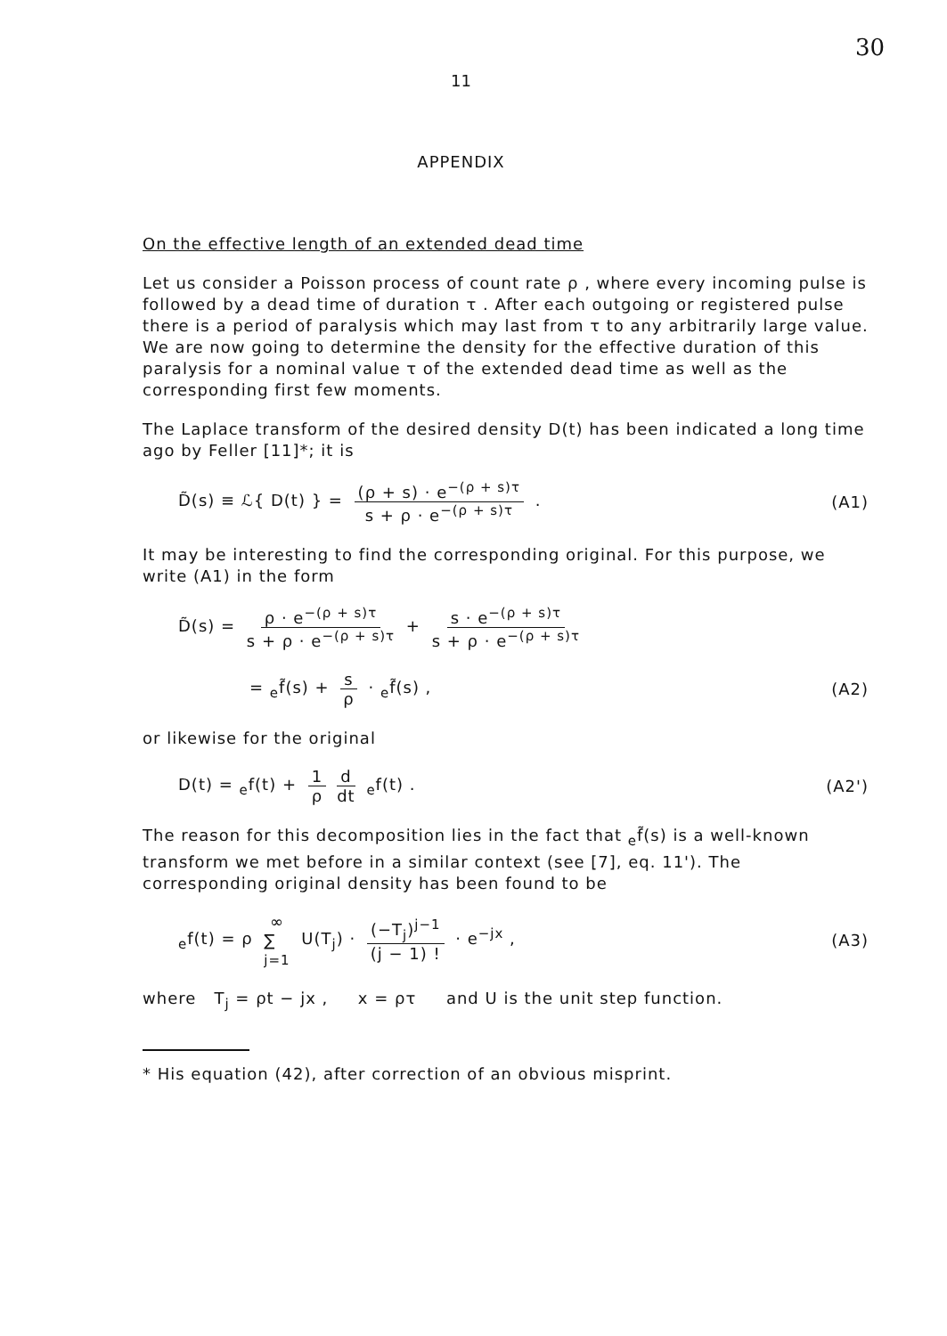30
11
APPENDIX
On the effective length of an extended dead time
Let us consider a Poisson process of count rate ρ , where every incoming pulse is followed by a dead time of duration τ . After each outgoing or registered pulse there is a period of paralysis which may last from τ to any arbitrarily large value. We are now going to determine the density for the effective duration of this paralysis for a nominal value τ of the extended dead time as well as the corresponding first few moments.
The Laplace transform of the desired density D(t) has been indicated a long time ago by Feller [11]*; it is
D̃(s) ≡ ℒ{ D(t) } = (ρ + s) · e<sup>−(ρ + s)τ</sup> s + ρ · e<sup>−(ρ + s)τ</sup> . (A1)
It may be interesting to find the corresponding original. For this purpose, we write (A1) in the form
D̃(s) = ρ · e<sup>−(ρ + s)τ</sup> s + ρ · e<sup>−(ρ + s)τ</sup> + s · e<sup>−(ρ + s)τ</sup> s + ρ · e<sup>−(ρ + s)τ</sup>
= <sub>e</sub>f̃(s) + s ρ · <sub>e</sub>f̃(s) , (A2)
or likewise for the original
D(t) = <sub>e</sub>f(t) + 1 ρ d dt <sub>e</sub>f(t) . (A2')
The reason for this decomposition lies in the fact that <sub>e</sub>f̃(s) is a well-known transform we met before in a similar context (see [7], eq. 11'). The corresponding original density has been found to be
<sub>e</sub>f(t) = ρ ∞ ∑
j=1 U(T<sub>j</sub>) · (−T<sub>j</sub>)<sup>j−1</sup> (j − 1) ! · e<sup>−jx</sup> , (A3)
where T<sub>j</sub> = ρt − jx , x = ρτ and U is the unit step function.
* His equation (42), after correction of an obvious misprint.